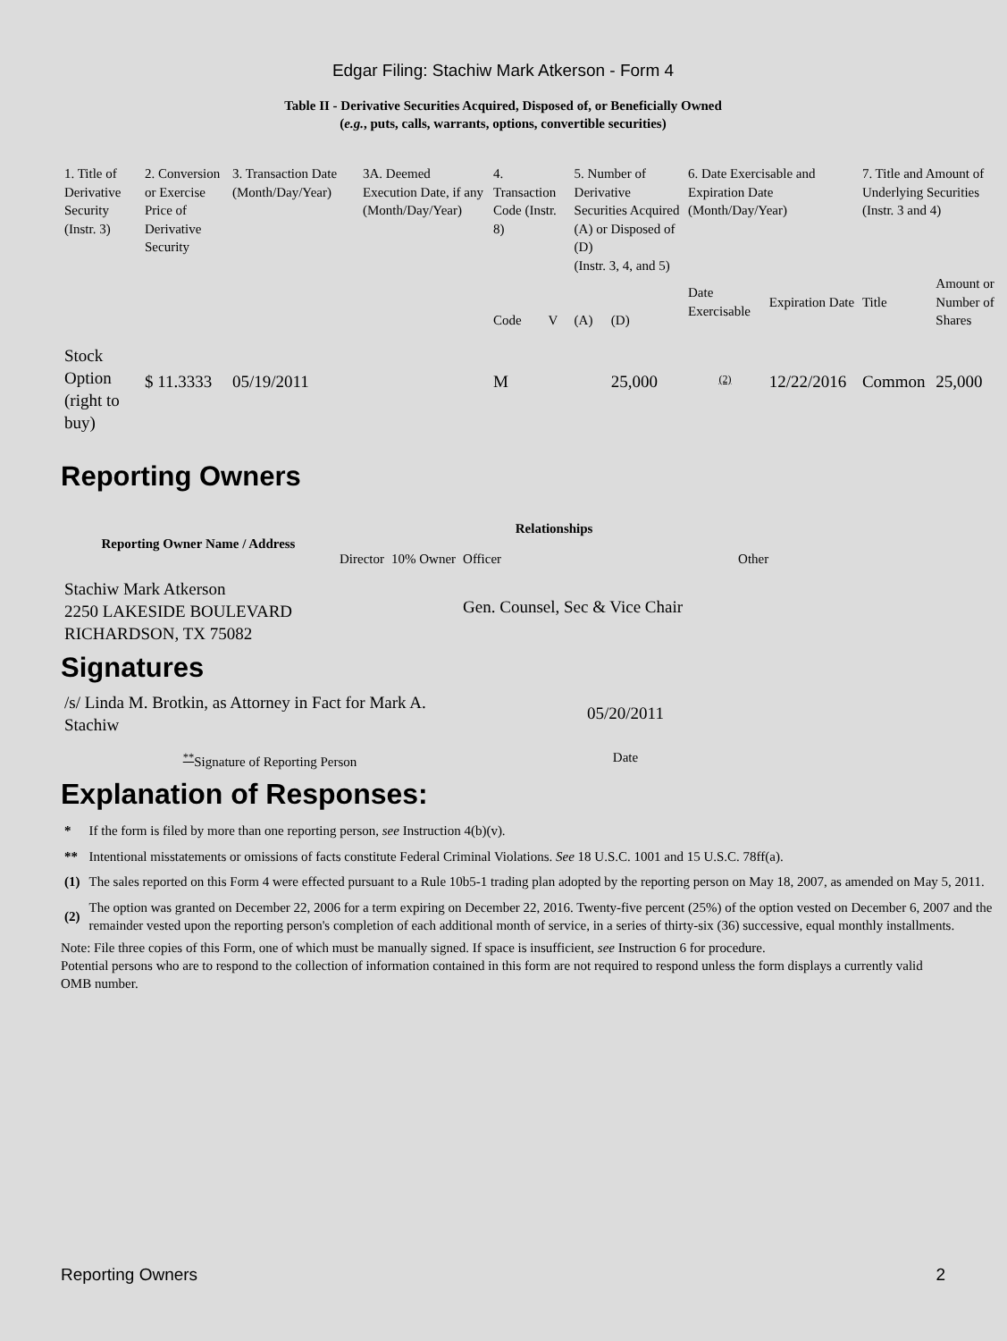Edgar Filing: Stachiw Mark Atkerson - Form 4
Table II - Derivative Securities Acquired, Disposed of, or Beneficially Owned
(e.g., puts, calls, warrants, options, convertible securities)
| 1. Title of Derivative Security (Instr. 3) | 2. Conversion or Exercise Price of Derivative Security | 3. Transaction Date (Month/Day/Year) | 3A. Deemed Execution Date, if any (Month/Day/Year) | 4. Transaction Code (Instr. 8) | | 5. Number of Derivative Securities Acquired (A) or Disposed of (D) (Instr. 3, 4, and 5) | | 6. Date Exercisable and Expiration Date (Month/Day/Year) | | 7. Title and Amount of Underlying Securities (Instr. 3 and 4) | |
| --- | --- | --- | --- | --- | --- | --- | --- | --- | --- | --- | --- |
| | | | | Code | V | (A) | (D) | Date Exercisable | Expiration Date | Title | Amount or Number of Shares |
| Stock Option (right to buy) | $ 11.3333 | 05/19/2011 | | M | | | 25,000 | <sup>(2)</sup> | 12/22/2016 | Common | 25,000 |
Reporting Owners
| Reporting Owner Name / Address | Relationships | | | |
| --- | --- | --- | --- | --- |
| | Director | 10% Owner | Officer | Other |
| Stachiw Mark Atkerson 2250 LAKESIDE BOULEVARD RICHARDSON, TX 75082 | | | Gen. Counsel, Sec & Vice Chair | |
Signatures
| /s/ Linda M. Brotkin, as Attorney in Fact for Mark A. Stachiw | 05/20/2011 |
| <sup>**</sup> Signature of Reporting Person | Date |
Explanation of Responses:
| * | If the form is filed by more than one reporting person, see Instruction 4(b)(v). |
| ** | Intentional misstatements or omissions of facts constitute Federal Criminal Violations. See 18 U.S.C. 1001 and 15 U.S.C. 78ff(a). |
| (1) | The sales reported on this Form 4 were effected pursuant to a Rule 10b5-1 trading plan adopted by the reporting person on May 18, 2007, as amended on May 5, 2011. |
| (2) | The option was granted on December 22, 2006 for a term expiring on December 22, 2016. Twenty-five percent (25%) of the option vested on December 6, 2007 and the remainder vested upon the reporting person's completion of each additional month of service, in a series of thirty-six (36) successive, equal monthly installments. |
Note: File three copies of this Form, one of which must be manually signed. If space is insufficient, see Instruction 6 for procedure.
Potential persons who are to respond to the collection of information contained in this form are not required to respond unless the form displays a currently valid OMB number.
Reporting Owners 2